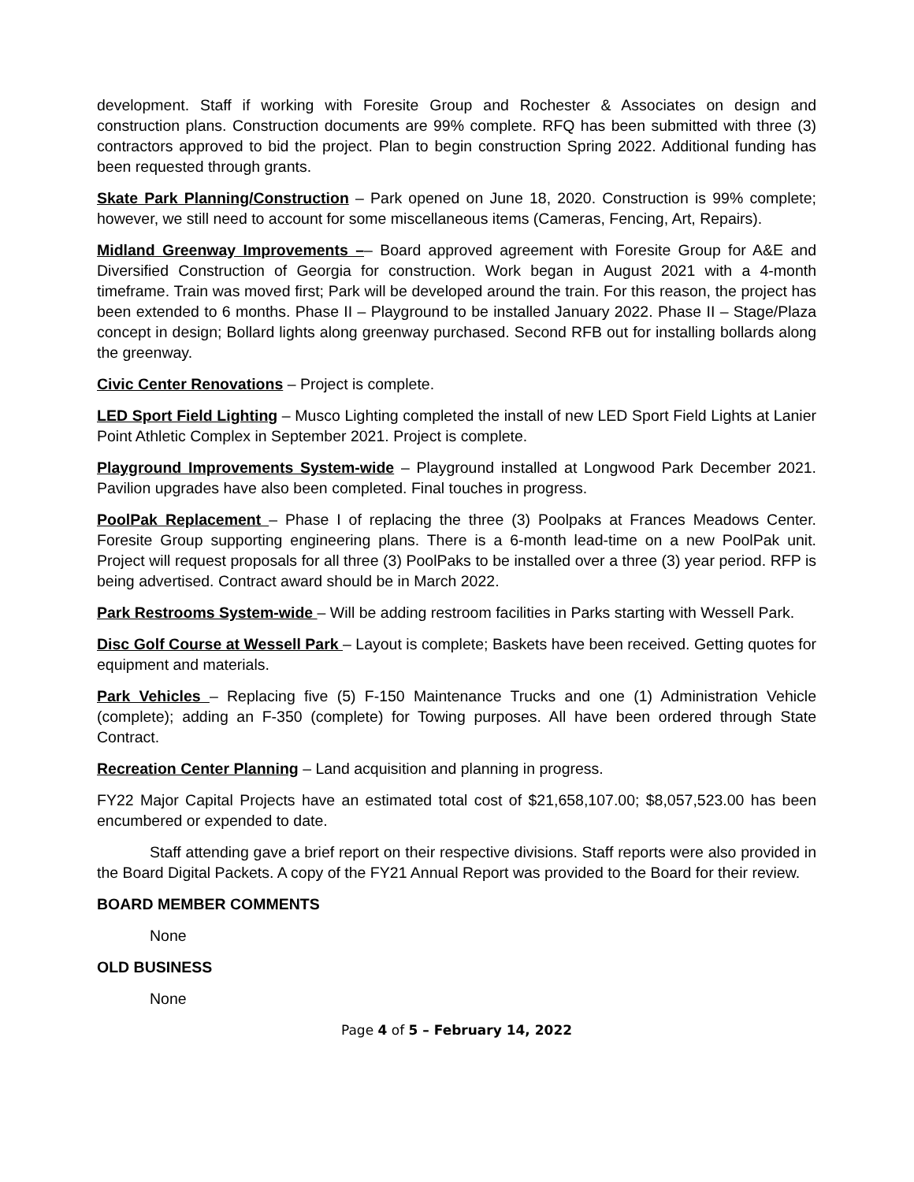development. Staff if working with Foresite Group and Rochester & Associates on design and construction plans. Construction documents are 99% complete. RFQ has been submitted with three (3) contractors approved to bid the project. Plan to begin construction Spring 2022. Additional funding has been requested through grants.
Skate Park Planning/Construction – Park opened on June 18, 2020. Construction is 99% complete; however, we still need to account for some miscellaneous items (Cameras, Fencing, Art, Repairs).
Midland Greenway Improvements –– Board approved agreement with Foresite Group for A&E and Diversified Construction of Georgia for construction. Work began in August 2021 with a 4-month timeframe. Train was moved first; Park will be developed around the train. For this reason, the project has been extended to 6 months. Phase II – Playground to be installed January 2022. Phase II – Stage/Plaza concept in design; Bollard lights along greenway purchased. Second RFB out for installing bollards along the greenway.
Civic Center Renovations – Project is complete.
LED Sport Field Lighting – Musco Lighting completed the install of new LED Sport Field Lights at Lanier Point Athletic Complex in September 2021. Project is complete.
Playground Improvements System-wide – Playground installed at Longwood Park December 2021. Pavilion upgrades have also been completed. Final touches in progress.
PoolPak Replacement – Phase I of replacing the three (3) Poolpaks at Frances Meadows Center. Foresite Group supporting engineering plans. There is a 6-month lead-time on a new PoolPak unit. Project will request proposals for all three (3) PoolPaks to be installed over a three (3) year period. RFP is being advertised. Contract award should be in March 2022.
Park Restrooms System-wide – Will be adding restroom facilities in Parks starting with Wessell Park.
Disc Golf Course at Wessell Park – Layout is complete; Baskets have been received. Getting quotes for equipment and materials.
Park Vehicles – Replacing five (5) F-150 Maintenance Trucks and one (1) Administration Vehicle (complete); adding an F-350 (complete) for Towing purposes. All have been ordered through State Contract.
Recreation Center Planning – Land acquisition and planning in progress.
FY22 Major Capital Projects have an estimated total cost of $21,658,107.00; $8,057,523.00 has been encumbered or expended to date.
Staff attending gave a brief report on their respective divisions. Staff reports were also provided in the Board Digital Packets. A copy of the FY21 Annual Report was provided to the Board for their review.
BOARD MEMBER COMMENTS
None
OLD BUSINESS
None
Page 4 of 5 – February 14, 2022